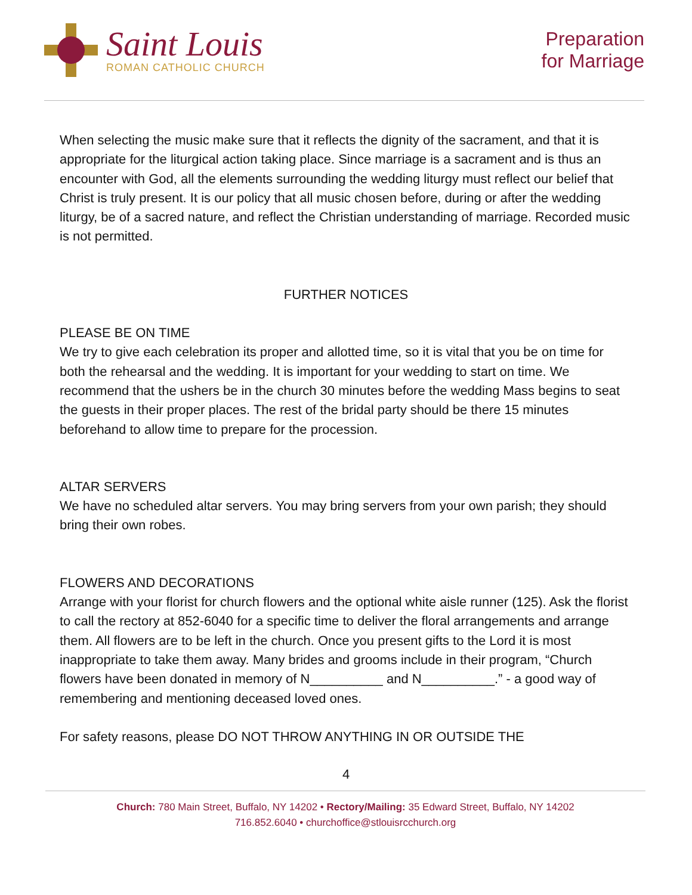Saint Louis
ROMAN CATHOLIC CHURCH
Preparation
for Marriage
When selecting the music make sure that it reflects the dignity of the sacrament, and that it is appropriate for the liturgical action taking place. Since marriage is a sacrament and is thus an encounter with God, all the elements surrounding the wedding liturgy must reflect our belief that Christ is truly present. It is our policy that all music chosen before, during or after the wedding liturgy, be of a sacred nature, and reflect the Christian understanding of marriage. Recorded music is not permitted.
FURTHER NOTICES
PLEASE BE ON TIME
We try to give each celebration its proper and allotted time, so it is vital that you be on time for both the rehearsal and the wedding. It is important for your wedding to start on time. We recommend that the ushers be in the church 30 minutes before the wedding Mass begins to seat the guests in their proper places. The rest of the bridal party should be there 15 minutes beforehand to allow time to prepare for the procession.
ALTAR SERVERS
We have no scheduled altar servers. You may bring servers from your own parish; they should bring their own robes.
FLOWERS AND DECORATIONS
Arrange with your florist for church flowers and the optional white aisle runner (125). Ask the florist to call the rectory at 852-6040 for a specific time to deliver the floral arrangements and arrange them. All flowers are to be left in the church. Once you present gifts to the Lord it is most inappropriate to take them away. Many brides and grooms include in their program, “Church flowers have been donated in memory of N__________ and N__________.” - a good way of remembering and mentioning deceased loved ones.
For safety reasons, please DO NOT THROW ANYTHING IN OR OUTSIDE THE
4
Church: 780 Main Street, Buffalo, NY 14202 • Rectory/Mailing: 35 Edward Street, Buffalo, NY 14202
716.852.6040 • churchoffice@stlouisrcchurch.org